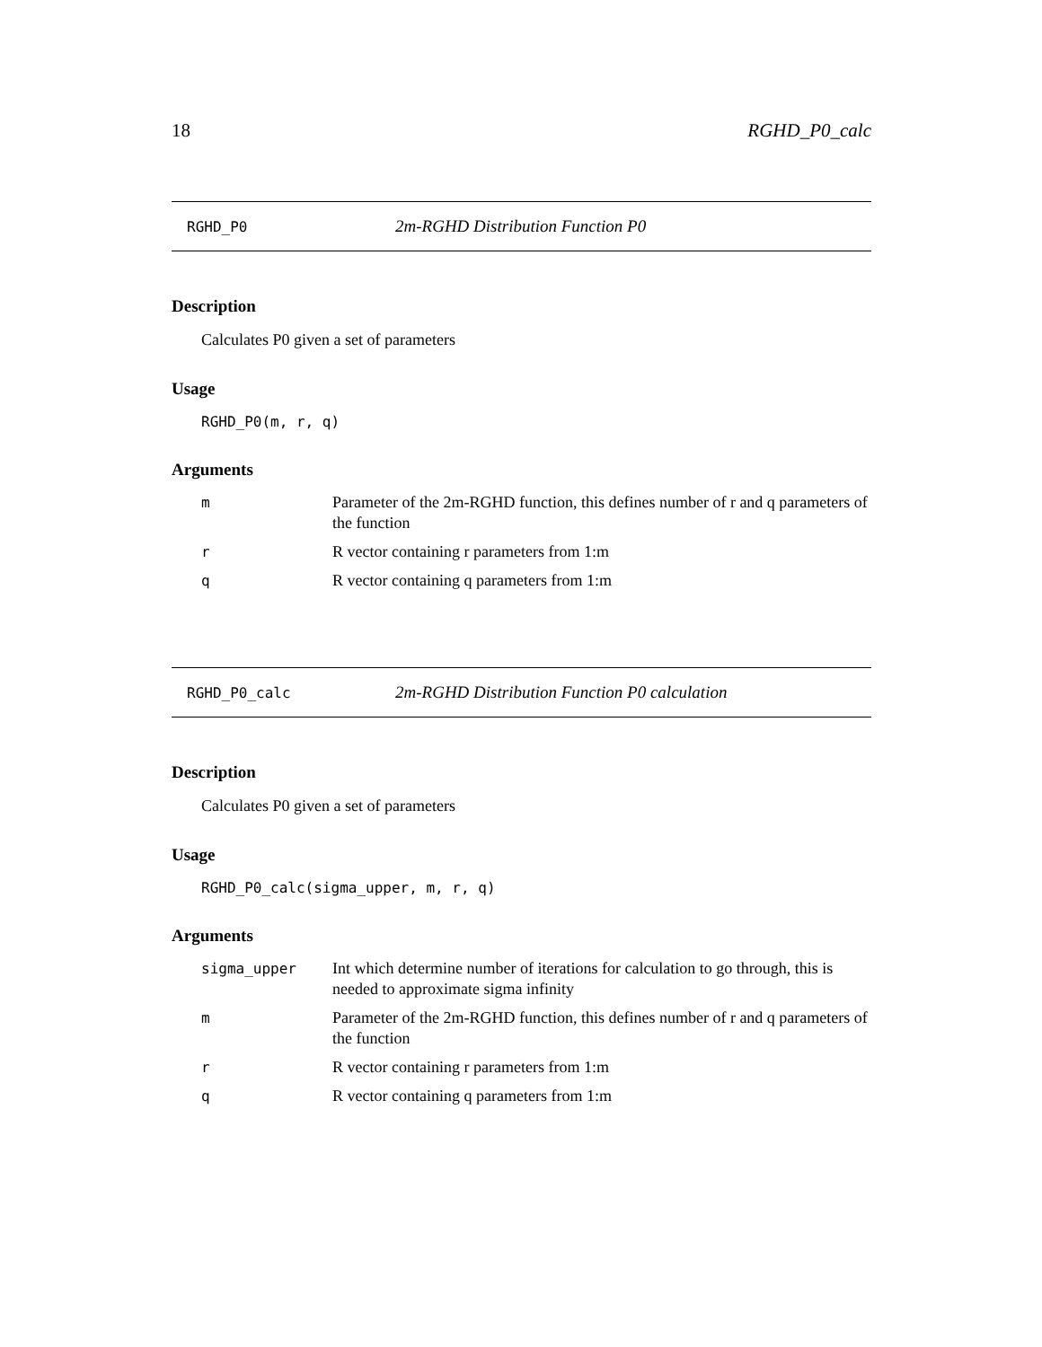18 RGHD_P0_calc
RGHD_P0 2m-RGHD Distribution Function P0
Description
Calculates P0 given a set of parameters
Usage
RGHD_P0(m, r, q)
Arguments
| m | Parameter of the 2m-RGHD function, this defines number of r and q parameters of the function |
| r | R vector containing r parameters from 1:m |
| q | R vector containing q parameters from 1:m |
RGHD_P0_calc 2m-RGHD Distribution Function P0 calculation
Description
Calculates P0 given a set of parameters
Usage
RGHD_P0_calc(sigma_upper, m, r, q)
Arguments
| sigma_upper | Int which determine number of iterations for calculation to go through, this is needed to approximate sigma infinity |
| m | Parameter of the 2m-RGHD function, this defines number of r and q parameters of the function |
| r | R vector containing r parameters from 1:m |
| q | R vector containing q parameters from 1:m |